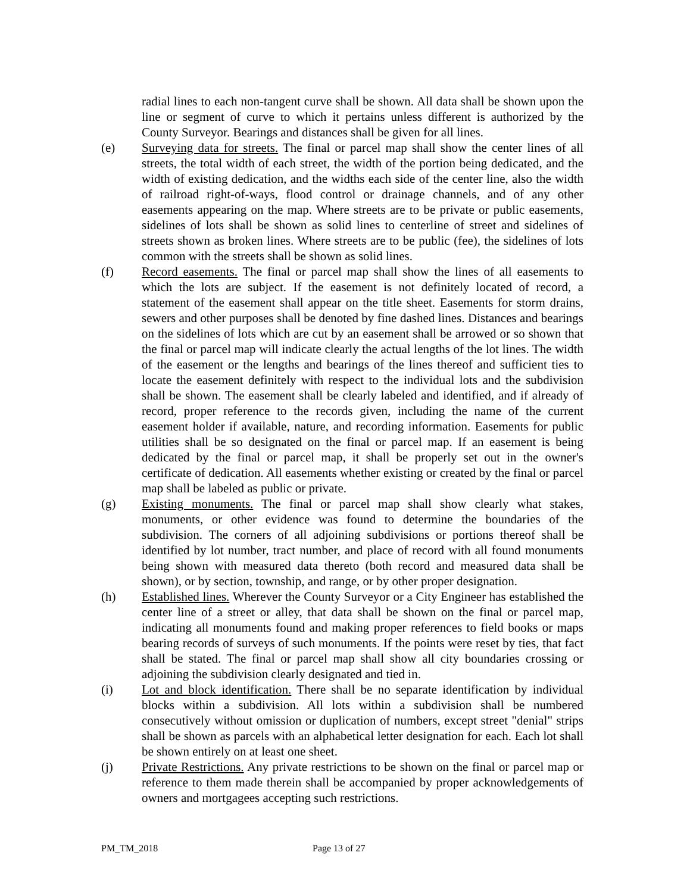radial lines to each non-tangent curve shall be shown. All data shall be shown upon the line or segment of curve to which it pertains unless different is authorized by the County Surveyor. Bearings and distances shall be given for all lines.
(e) Surveying data for streets. The final or parcel map shall show the center lines of all streets, the total width of each street, the width of the portion being dedicated, and the width of existing dedication, and the widths each side of the center line, also the width of railroad right-of-ways, flood control or drainage channels, and of any other easements appearing on the map. Where streets are to be private or public easements, sidelines of lots shall be shown as solid lines to centerline of street and sidelines of streets shown as broken lines. Where streets are to be public (fee), the sidelines of lots common with the streets shall be shown as solid lines.
(f) Record easements. The final or parcel map shall show the lines of all easements to which the lots are subject. If the easement is not definitely located of record, a statement of the easement shall appear on the title sheet. Easements for storm drains, sewers and other purposes shall be denoted by fine dashed lines. Distances and bearings on the sidelines of lots which are cut by an easement shall be arrowed or so shown that the final or parcel map will indicate clearly the actual lengths of the lot lines. The width of the easement or the lengths and bearings of the lines thereof and sufficient ties to locate the easement definitely with respect to the individual lots and the subdivision shall be shown. The easement shall be clearly labeled and identified, and if already of record, proper reference to the records given, including the name of the current easement holder if available, nature, and recording information. Easements for public utilities shall be so designated on the final or parcel map. If an easement is being dedicated by the final or parcel map, it shall be properly set out in the owner's certificate of dedication. All easements whether existing or created by the final or parcel map shall be labeled as public or private.
(g) Existing monuments. The final or parcel map shall show clearly what stakes, monuments, or other evidence was found to determine the boundaries of the subdivision. The corners of all adjoining subdivisions or portions thereof shall be identified by lot number, tract number, and place of record with all found monuments being shown with measured data thereto (both record and measured data shall be shown), or by section, township, and range, or by other proper designation.
(h) Established lines. Wherever the County Surveyor or a City Engineer has established the center line of a street or alley, that data shall be shown on the final or parcel map, indicating all monuments found and making proper references to field books or maps bearing records of surveys of such monuments. If the points were reset by ties, that fact shall be stated. The final or parcel map shall show all city boundaries crossing or adjoining the subdivision clearly designated and tied in.
(i) Lot and block identification. There shall be no separate identification by individual blocks within a subdivision. All lots within a subdivision shall be numbered consecutively without omission or duplication of numbers, except street "denial" strips shall be shown as parcels with an alphabetical letter designation for each. Each lot shall be shown entirely on at least one sheet.
(j) Private Restrictions. Any private restrictions to be shown on the final or parcel map or reference to them made therein shall be accompanied by proper acknowledgements of owners and mortgagees accepting such restrictions.
PM_TM_2018 Page 13 of 27